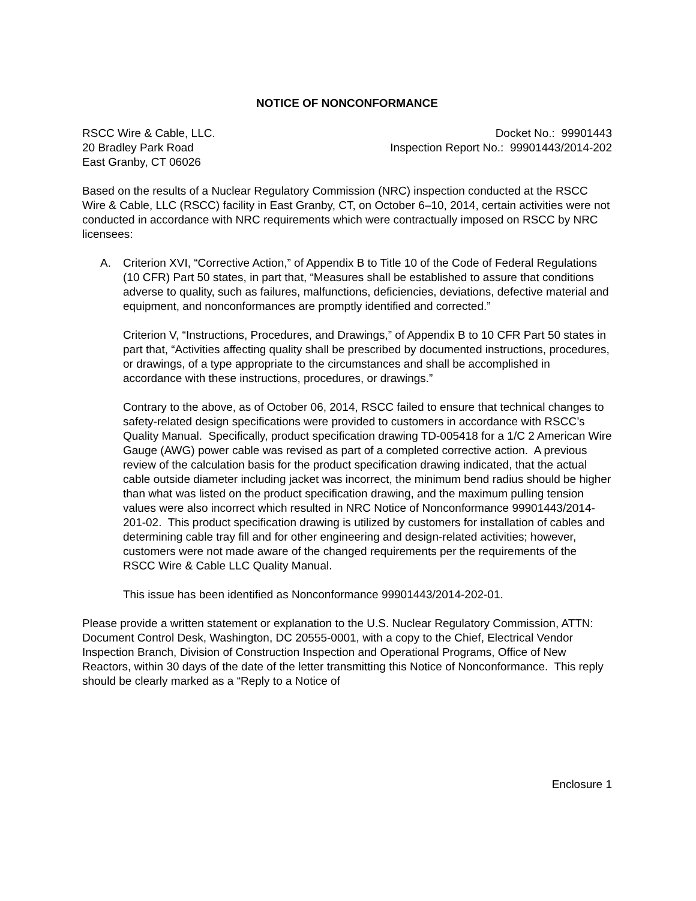NOTICE OF NONCONFORMANCE
RSCC Wire & Cable, LLC.
20 Bradley Park Road
East Granby, CT 06026
Docket No.: 99901443
Inspection Report No.: 99901443/2014-202
Based on the results of a Nuclear Regulatory Commission (NRC) inspection conducted at the RSCC Wire & Cable, LLC (RSCC) facility in East Granby, CT, on October 6–10, 2014, certain activities were not conducted in accordance with NRC requirements which were contractually imposed on RSCC by NRC licensees:
A. Criterion XVI, “Corrective Action,” of Appendix B to Title 10 of the Code of Federal Regulations (10 CFR) Part 50 states, in part that, “Measures shall be established to assure that conditions adverse to quality, such as failures, malfunctions, deficiencies, deviations, defective material and equipment, and nonconformances are promptly identified and corrected.”
Criterion V, “Instructions, Procedures, and Drawings,” of Appendix B to 10 CFR Part 50 states in part that, “Activities affecting quality shall be prescribed by documented instructions, procedures, or drawings, of a type appropriate to the circumstances and shall be accomplished in accordance with these instructions, procedures, or drawings.”
Contrary to the above, as of October 06, 2014, RSCC failed to ensure that technical changes to safety-related design specifications were provided to customers in accordance with RSCC’s Quality Manual. Specifically, product specification drawing TD-005418 for a 1/C 2 American Wire Gauge (AWG) power cable was revised as part of a completed corrective action. A previous review of the calculation basis for the product specification drawing indicated, that the actual cable outside diameter including jacket was incorrect, the minimum bend radius should be higher than what was listed on the product specification drawing, and the maximum pulling tension values were also incorrect which resulted in NRC Notice of Nonconformance 99901443/2014-201-02. This product specification drawing is utilized by customers for installation of cables and determining cable tray fill and for other engineering and design-related activities; however, customers were not made aware of the changed requirements per the requirements of the RSCC Wire & Cable LLC Quality Manual.
This issue has been identified as Nonconformance 99901443/2014-202-01.
Please provide a written statement or explanation to the U.S. Nuclear Regulatory Commission, ATTN: Document Control Desk, Washington, DC 20555-0001, with a copy to the Chief, Electrical Vendor Inspection Branch, Division of Construction Inspection and Operational Programs, Office of New Reactors, within 30 days of the date of the letter transmitting this Notice of Nonconformance. This reply should be clearly marked as a “Reply to a Notice of
Enclosure 1